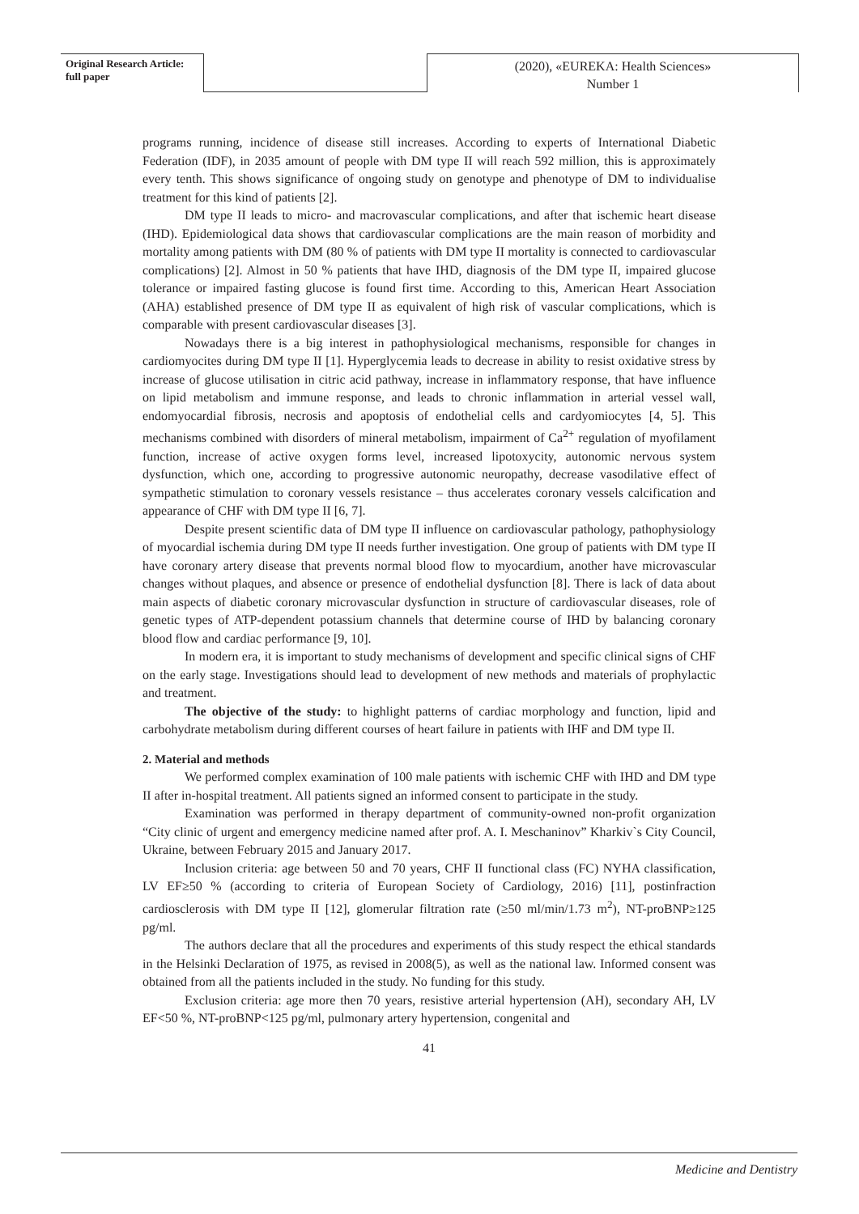Original Research Article:
full paper
(2020), «EUREKA: Health Sciences»
Number 1
programs running, incidence of disease still increases. According to experts of International Diabetic Federation (IDF), in 2035 amount of people with DM type II will reach 592 million, this is approximately every tenth. This shows significance of ongoing study on genotype and phenotype of DM to individualise treatment for this kind of patients [2].
DM type II leads to micro- and macrovascular complications, and after that ischemic heart disease (IHD). Epidemiological data shows that cardiovascular complications are the main reason of morbidity and mortality among patients with DM (80 % of patients with DM type II mortality is connected to cardiovascular complications) [2]. Almost in 50 % patients that have IHD, diagnosis of the DM type II, impaired glucose tolerance or impaired fasting glucose is found first time. According to this, American Heart Association (AHA) established presence of DM type II as equivalent of high risk of vascular complications, which is comparable with present cardiovascular diseases [3].
Nowadays there is a big interest in pathophysiological mechanisms, responsible for changes in cardiomyocites during DM type II [1]. Hyperglycemia leads to decrease in ability to resist oxidative stress by increase of glucose utilisation in citric acid pathway, increase in inflammatory response, that have influence on lipid metabolism and immune response, and leads to chronic inflammation in arterial vessel wall, endomyocardial fibrosis, necrosis and apoptosis of endothelial cells and cardyomiocytes [4, 5]. This mechanisms combined with disorders of mineral metabolism, impairment of Ca<sup>2+</sup> regulation of myofilament function, increase of active oxygen forms level, increased lipotoxycity, autonomic nervous system dysfunction, which one, according to progressive autonomic neuropathy, decrease vasodilative effect of sympathetic stimulation to coronary vessels resistance – thus accelerates coronary vessels calcification and appearance of CHF with DM type II [6, 7].
Despite present scientific data of DM type II influence on cardiovascular pathology, pathophysiology of myocardial ischemia during DM type II needs further investigation. One group of patients with DM type II have coronary artery disease that prevents normal blood flow to myocardium, another have microvascular changes without plaques, and absence or presence of endothelial dysfunction [8]. There is lack of data about main aspects of diabetic coronary microvascular dysfunction in structure of cardiovascular diseases, role of genetic types of ATP-dependent potassium channels that determine course of IHD by balancing coronary blood flow and cardiac performance [9, 10].
In modern era, it is important to study mechanisms of development and specific clinical signs of CHF on the early stage. Investigations should lead to development of new methods and materials of prophylactic and treatment.
The objective of the study: to highlight patterns of cardiac morphology and function, lipid and carbohydrate metabolism during different courses of heart failure in patients with IHF and DM type II.
2. Material and methods
We performed complex examination of 100 male patients with ischemic CHF with IHD and DM type II after in-hospital treatment. All patients signed an informed consent to participate in the study.
Examination was performed in therapy department of community-owned non-profit organization “City clinic of urgent and emergency medicine named after prof. A. I. Meschaninov” Kharkiv`s City Council, Ukraine, between February 2015 and January 2017.
Inclusion criteria: age between 50 and 70 years, CHF II functional class (FC) NYHA classification, LV EF≥50 % (according to criteria of European Society of Cardiology, 2016) [11], postinfraction cardiosclerosis with DM type II [12], glomerular filtration rate (≥50 ml/min/1.73 m<sup>2</sup>), NT-proBNP≥125 pg/ml.
The authors declare that all the procedures and experiments of this study respect the ethical standards in the Helsinki Declaration of 1975, as revised in 2008(5), as well as the national law. Informed consent was obtained from all the patients included in the study. No funding for this study.
Exclusion criteria: age more then 70 years, resistive arterial hypertension (AH), secondary AH, LV EF<50 %, NT-proBNP<125 pg/ml, pulmonary artery hypertension, congenital and
41
Medicine and Dentistry